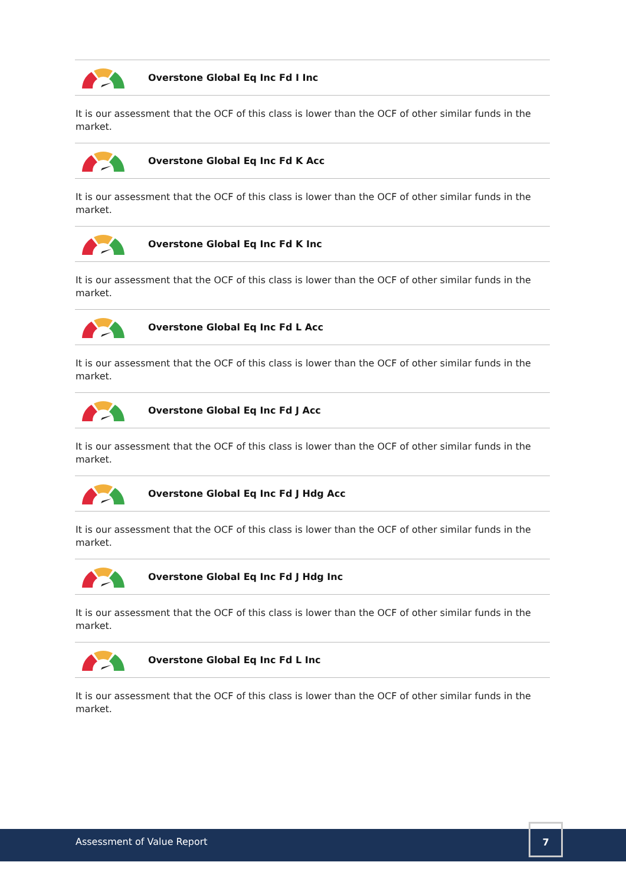Overstone Global Eq Inc Fd I Inc
It is our assessment that the OCF of this class is lower than the OCF of other similar funds in the market.
Overstone Global Eq Inc Fd K Acc
It is our assessment that the OCF of this class is lower than the OCF of other similar funds in the market.
Overstone Global Eq Inc Fd K Inc
It is our assessment that the OCF of this class is lower than the OCF of other similar funds in the market.
Overstone Global Eq Inc Fd L Acc
It is our assessment that the OCF of this class is lower than the OCF of other similar funds in the market.
Overstone Global Eq Inc Fd J Acc
It is our assessment that the OCF of this class is lower than the OCF of other similar funds in the market.
Overstone Global Eq Inc Fd J Hdg Acc
It is our assessment that the OCF of this class is lower than the OCF of other similar funds in the market.
Overstone Global Eq Inc Fd J Hdg Inc
It is our assessment that the OCF of this class is lower than the OCF of other similar funds in the market.
Overstone Global Eq Inc Fd L Inc
It is our assessment that the OCF of this class is lower than the OCF of other similar funds in the market.
Assessment of Value Report
7